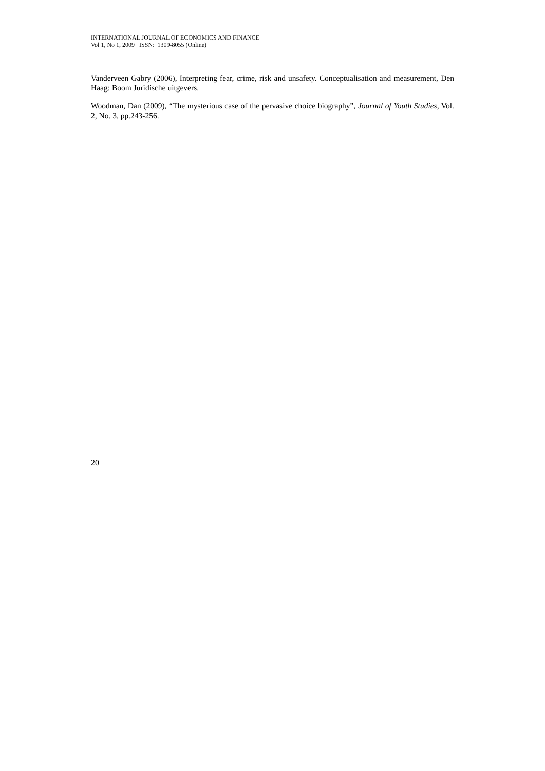INTERNATIONAL JOURNAL OF ECONOMICS AND FINANCE
Vol 1, No 1, 2009 ISSN: 1309-8055 (Online)
Vanderveen Gabry (2006), Interpreting fear, crime, risk and unsafety. Conceptualisation and measurement, Den Haag: Boom Juridische uitgevers.
Woodman, Dan (2009), “The mysterious case of the pervasive choice biography”, Journal of Youth Studies, Vol. 2, No. 3, pp.243-256.
20